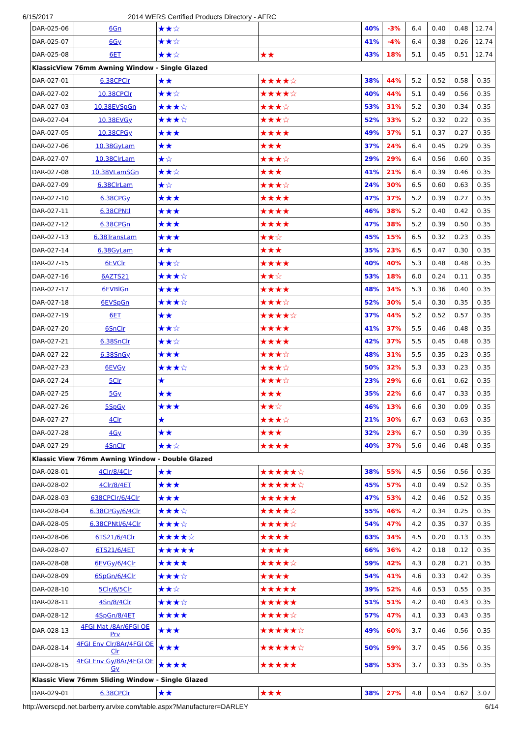6/15/2017 2014 WERS Certified Products Directory - AFRC
| DAR-025-06 | 6Gn | ★★☆ | | 40% | -3% | 6.4 | 0.40 | 0.48 | 12.74 |
| DAR-025-07 | 6Gy | ★★☆ | | 41% | -4% | 6.4 | 0.38 | 0.26 | 12.74 |
| DAR-025-08 | 6ET | ★★☆ | ★★ | 43% | 18% | 5.1 | 0.45 | 0.51 | 12.74 |
| KlassicView 76mm Awning Window - Single Glazed | | | | | | | | | |
| DAR-027-01 | 6.38CPClr | ★★ | ★★★★☆ | 38% | 44% | 5.2 | 0.52 | 0.58 | 0.35 |
| DAR-027-02 | 10.38CPClr | ★★☆ | ★★★★☆ | 40% | 44% | 5.1 | 0.49 | 0.56 | 0.35 |
| DAR-027-03 | 10.38EVSpGn | ★★★☆ | ★★★☆ | 53% | 31% | 5.2 | 0.30 | 0.34 | 0.35 |
| DAR-027-04 | 10.38EVGy | ★★★☆ | ★★★☆ | 52% | 33% | 5.2 | 0.32 | 0.22 | 0.35 |
| DAR-027-05 | 10.38CPGy | ★★★ | ★★★★ | 49% | 37% | 5.1 | 0.37 | 0.27 | 0.35 |
| DAR-027-06 | 10.38GyLam | ★★ | ★★★ | 37% | 24% | 6.4 | 0.45 | 0.29 | 0.35 |
| DAR-027-07 | 10.38ClrLam | ★☆ | ★★★☆ | 29% | 29% | 6.4 | 0.56 | 0.60 | 0.35 |
| DAR-027-08 | 10.38VLamSGn | ★★☆ | ★★★ | 41% | 21% | 6.4 | 0.39 | 0.46 | 0.35 |
| DAR-027-09 | 6.38ClrLam | ★☆ | ★★★☆ | 24% | 30% | 6.5 | 0.60 | 0.63 | 0.35 |
| DAR-027-10 | 6.38CPGy | ★★★ | ★★★★ | 47% | 37% | 5.2 | 0.39 | 0.27 | 0.35 |
| DAR-027-11 | 6.38CPNtl | ★★★ | ★★★★ | 46% | 38% | 5.2 | 0.40 | 0.42 | 0.35 |
| DAR-027-12 | 6.38CPGn | ★★★ | ★★★★ | 47% | 38% | 5.2 | 0.39 | 0.50 | 0.35 |
| DAR-027-13 | 6.38TransLam | ★★★ | ★★☆ | 45% | 15% | 6.5 | 0.32 | 0.23 | 0.35 |
| DAR-027-14 | 6.38GyLam | ★★ | ★★★ | 35% | 23% | 6.5 | 0.47 | 0.30 | 0.35 |
| DAR-027-15 | 6EVClr | ★★☆ | ★★★★ | 40% | 40% | 5.3 | 0.48 | 0.48 | 0.35 |
| DAR-027-16 | 6AZTS21 | ★★★☆ | ★★☆ | 53% | 18% | 6.0 | 0.24 | 0.11 | 0.35 |
| DAR-027-17 | 6EVBlGn | ★★★ | ★★★★ | 48% | 34% | 5.3 | 0.36 | 0.40 | 0.35 |
| DAR-027-18 | 6EVSpGn | ★★★☆ | ★★★☆ | 52% | 30% | 5.4 | 0.30 | 0.35 | 0.35 |
| DAR-027-19 | 6ET | ★★ | ★★★★☆ | 37% | 44% | 5.2 | 0.52 | 0.57 | 0.35 |
| DAR-027-20 | 6SnClr | ★★☆ | ★★★★ | 41% | 37% | 5.5 | 0.46 | 0.48 | 0.35 |
| DAR-027-21 | 6.38SnClr | ★★☆ | ★★★★ | 42% | 37% | 5.5 | 0.45 | 0.48 | 0.35 |
| DAR-027-22 | 6.38SnGy | ★★★ | ★★★☆ | 48% | 31% | 5.5 | 0.35 | 0.23 | 0.35 |
| DAR-027-23 | 6EVGy | ★★★☆ | ★★★☆ | 50% | 32% | 5.3 | 0.33 | 0.23 | 0.35 |
| DAR-027-24 | 5Clr | ★ | ★★★☆ | 23% | 29% | 6.6 | 0.61 | 0.62 | 0.35 |
| DAR-027-25 | 5Gy | ★★ | ★★★ | 35% | 22% | 6.6 | 0.47 | 0.33 | 0.35 |
| DAR-027-26 | 5SpGy | ★★★ | ★★☆ | 46% | 13% | 6.6 | 0.30 | 0.09 | 0.35 |
| DAR-027-27 | 4Clr | ★ | ★★★☆ | 21% | 30% | 6.7 | 0.63 | 0.63 | 0.35 |
| DAR-027-28 | 4Gy | ★★ | ★★★ | 32% | 23% | 6.7 | 0.50 | 0.39 | 0.35 |
| DAR-027-29 | 4SnClr | ★★☆ | ★★★★ | 40% | 37% | 5.6 | 0.46 | 0.48 | 0.35 |
| Klassic View 76mm Awning Window - Double Glazed | | | | | | | | | |
| DAR-028-01 | 4Clr/8/4Clr | ★★ | ★★★★★☆ | 38% | 55% | 4.5 | 0.56 | 0.56 | 0.35 |
| DAR-028-02 | 4Clr/8/4ET | ★★★ | ★★★★★☆ | 45% | 57% | 4.0 | 0.49 | 0.52 | 0.35 |
| DAR-028-03 | 638CPClr/6/4Clr | ★★★ | ★★★★★ | 47% | 53% | 4.2 | 0.46 | 0.52 | 0.35 |
| DAR-028-04 | 6.38CPGy/6/4Clr | ★★★☆ | ★★★★☆ | 55% | 46% | 4.2 | 0.34 | 0.25 | 0.35 |
| DAR-028-05 | 6.38CPNtl/6/4Clr | ★★★☆ | ★★★★☆ | 54% | 47% | 4.2 | 0.35 | 0.37 | 0.35 |
| DAR-028-06 | 6TS21/6/4Clr | ★★★★☆ | ★★★★ | 63% | 34% | 4.5 | 0.20 | 0.13 | 0.35 |
| DAR-028-07 | 6TS21/6/4ET | ★★★★★ | ★★★★ | 66% | 36% | 4.2 | 0.18 | 0.12 | 0.35 |
| DAR-028-08 | 6EVGy/6/4Clr | ★★★★ | ★★★★☆ | 59% | 42% | 4.3 | 0.28 | 0.21 | 0.35 |
| DAR-028-09 | 6SpGn/6/4Clr | ★★★☆ | ★★★★ | 54% | 41% | 4.6 | 0.33 | 0.42 | 0.35 |
| DAR-028-10 | 5Clr/6/5Clr | ★★☆ | ★★★★★ | 39% | 52% | 4.6 | 0.53 | 0.55 | 0.35 |
| DAR-028-11 | 4Sn/8/4Clr | ★★★☆ | ★★★★★ | 51% | 51% | 4.2 | 0.40 | 0.43 | 0.35 |
| DAR-028-12 | 4SpGn/8/4ET | ★★★★ | ★★★★☆ | 57% | 47% | 4.1 | 0.33 | 0.43 | 0.35 |
| DAR-028-13 | 4FGI Mat /8Ar/6FGI OE Prv | ★★★ | ★★★★★☆ | 49% | 60% | 3.7 | 0.46 | 0.56 | 0.35 |
| DAR-028-14 | 4FGI Env Clr/8Ar/4FGI OE Clr | ★★★ | ★★★★★☆ | 50% | 59% | 3.7 | 0.45 | 0.56 | 0.35 |
| DAR-028-15 | 4FGI Env Gy/8Ar/4FGI OE Gy | ★★★★ | ★★★★★ | 58% | 53% | 3.7 | 0.33 | 0.35 | 0.35 |
| Klassic View 76mm Sliding Window - Single Glazed | | | | | | | | | |
| DAR-029-01 | 6.38CPClr | ★★ | ★★★ | 38% | 27% | 4.8 | 0.54 | 0.62 | 3.07 |
http://werscpd.net.barberry.arvixe.com/table.aspx?Manufacturer=DARLEY 6/14